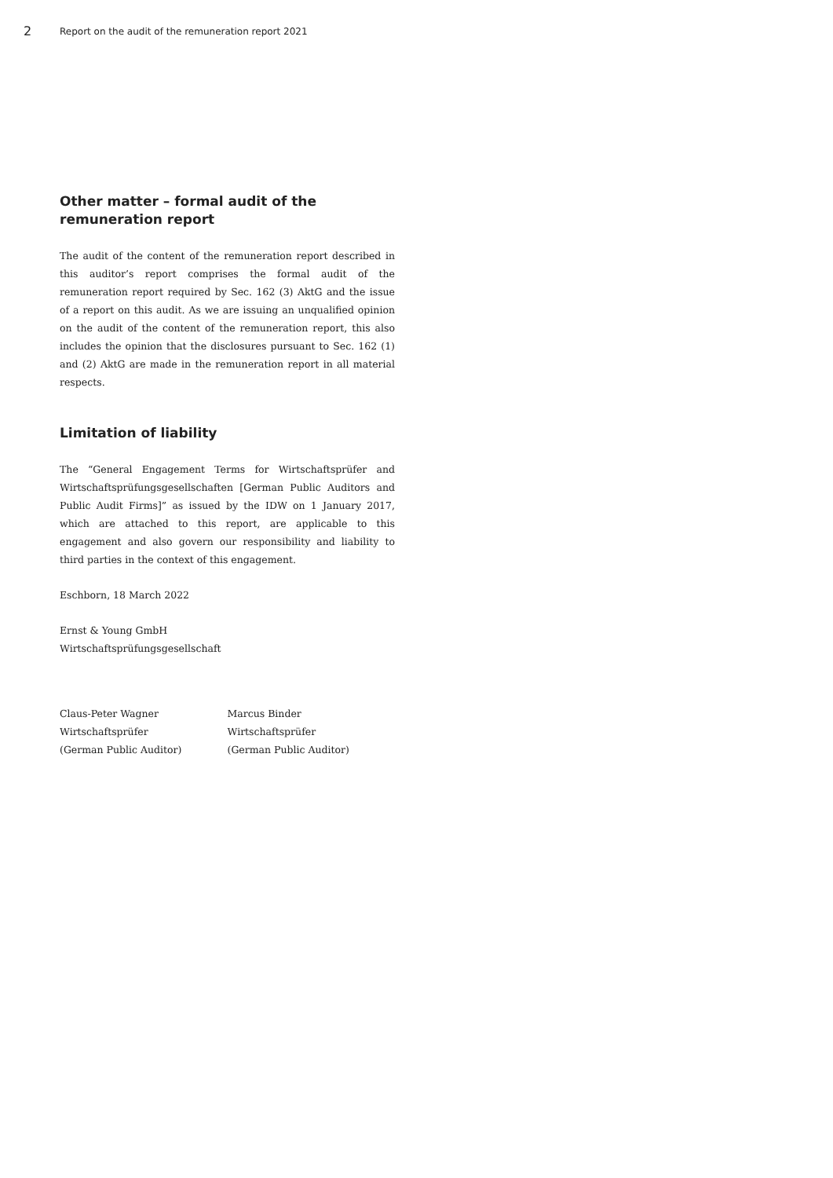2
Report on the audit of the remuneration report 2021
Other matter – formal audit of the
remuneration report
The audit of the content of the remuneration report described in this auditor’s report comprises the formal audit of the remuneration report required by Sec. 162 (3) AktG and the issue of a report on this audit. As we are issuing an unqualified opinion on the audit of the content of the remuneration report, this also includes the opinion that the disclosures pursuant to Sec. 162 (1) and (2) AktG are made in the remuneration report in all material respects.
Limitation of liability
The “General Engagement Terms for Wirtschaftsprüfer and Wirtschaftsprüfungsgesellschaften [German Public Auditors and Public Audit Firms]” as issued by the IDW on 1 January 2017, which are attached to this report, are applicable to this engagement and also govern our responsibility and liability to third parties in the context of this engagement.
Eschborn, 18 March 2022
Ernst & Young GmbH
Wirtschaftsprüfungsgesellschaft
Claus-Peter Wagner
Wirtschaftsprüfer
(German Public Auditor)
Marcus Binder
Wirtschaftsprüfer
(German Public Auditor)